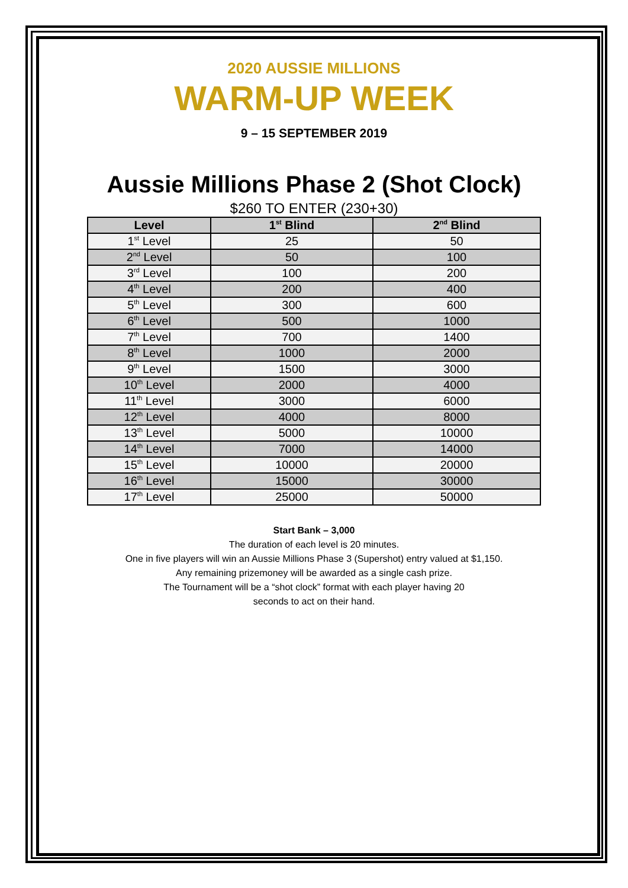2020 AUSSIE MILLIONS
WARM-UP WEEK
9 – 15 SEPTEMBER 2019
Aussie Millions Phase 2 (Shot Clock)
$260 TO ENTER (230+30)
| Level | 1<sup>st</sup> Blind | 2<sup>nd</sup> Blind |
| --- | --- | --- |
| 1<sup>st</sup> Level | 25 | 50 |
| 2<sup>nd</sup> Level | 50 | 100 |
| 3<sup>rd</sup> Level | 100 | 200 |
| 4<sup>th</sup> Level | 200 | 400 |
| 5<sup>th</sup> Level | 300 | 600 |
| 6<sup>th</sup> Level | 500 | 1000 |
| 7<sup>th</sup> Level | 700 | 1400 |
| 8<sup>th</sup> Level | 1000 | 2000 |
| 9<sup>th</sup> Level | 1500 | 3000 |
| 10<sup>th</sup> Level | 2000 | 4000 |
| 11<sup>th</sup> Level | 3000 | 6000 |
| 12<sup>th</sup> Level | 4000 | 8000 |
| 13<sup>th</sup> Level | 5000 | 10000 |
| 14<sup>th</sup> Level | 7000 | 14000 |
| 15<sup>th</sup> Level | 10000 | 20000 |
| 16<sup>th</sup> Level | 15000 | 30000 |
| 17<sup>th</sup> Level | 25000 | 50000 |
Start Bank – 3,000
The duration of each level is 20 minutes.
One in five players will win an Aussie Millions Phase 3 (Supershot) entry valued at $1,150.
Any remaining prizemoney will be awarded as a single cash prize.
The Tournament will be a “shot clock” format with each player having 20
seconds to act on their hand.